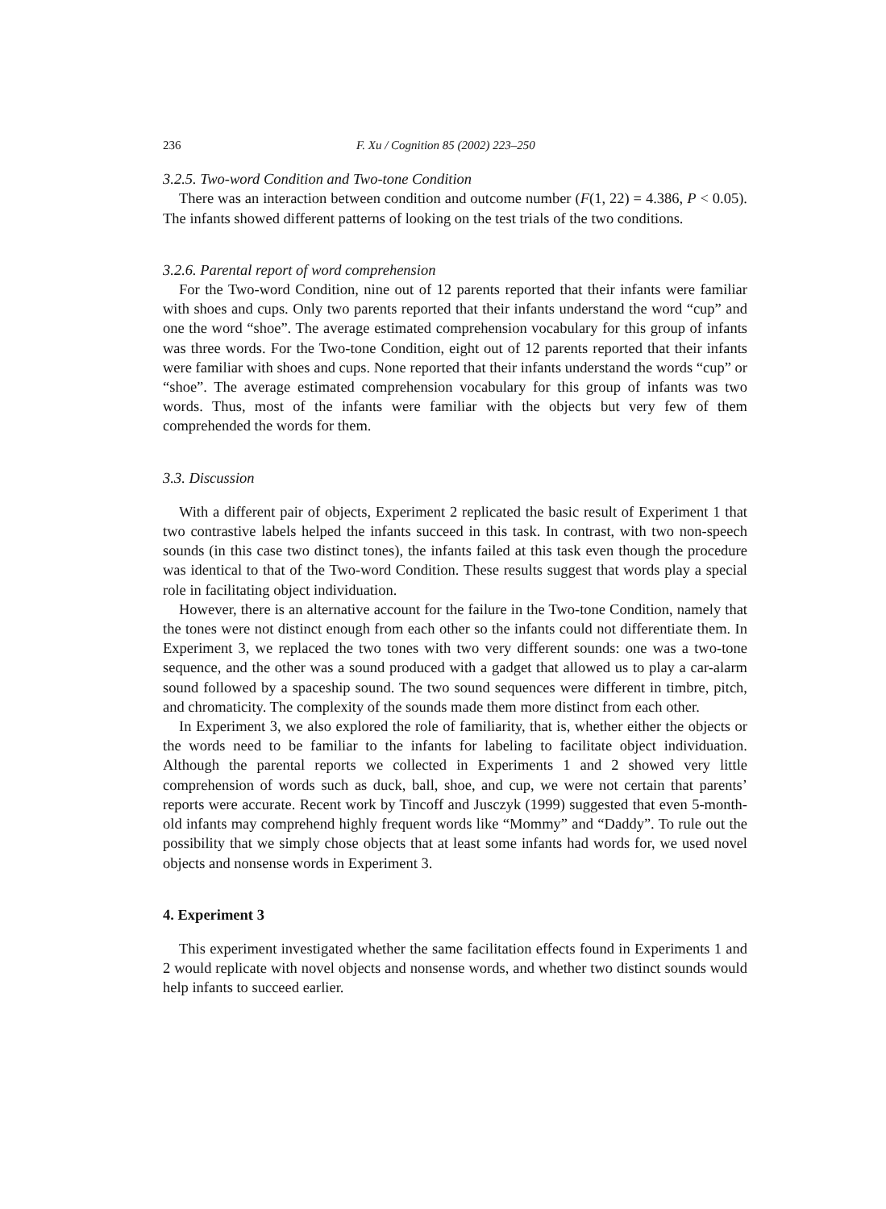236 F. Xu / Cognition 85 (2002) 223–250
3.2.5. Two-word Condition and Two-tone Condition
There was an interaction between condition and outcome number (F(1, 22) = 4.386, P < 0.05). The infants showed different patterns of looking on the test trials of the two conditions.
3.2.6. Parental report of word comprehension
For the Two-word Condition, nine out of 12 parents reported that their infants were familiar with shoes and cups. Only two parents reported that their infants understand the word “cup” and one the word “shoe”. The average estimated comprehension vocabulary for this group of infants was three words. For the Two-tone Condition, eight out of 12 parents reported that their infants were familiar with shoes and cups. None reported that their infants understand the words “cup” or “shoe”. The average estimated comprehension vocabulary for this group of infants was two words. Thus, most of the infants were familiar with the objects but very few of them comprehended the words for them.
3.3. Discussion
With a different pair of objects, Experiment 2 replicated the basic result of Experiment 1 that two contrastive labels helped the infants succeed in this task. In contrast, with two non-speech sounds (in this case two distinct tones), the infants failed at this task even though the procedure was identical to that of the Two-word Condition. These results suggest that words play a special role in facilitating object individuation.
However, there is an alternative account for the failure in the Two-tone Condition, namely that the tones were not distinct enough from each other so the infants could not differentiate them. In Experiment 3, we replaced the two tones with two very different sounds: one was a two-tone sequence, and the other was a sound produced with a gadget that allowed us to play a car-alarm sound followed by a spaceship sound. The two sound sequences were different in timbre, pitch, and chromaticity. The complexity of the sounds made them more distinct from each other.
In Experiment 3, we also explored the role of familiarity, that is, whether either the objects or the words need to be familiar to the infants for labeling to facilitate object individuation. Although the parental reports we collected in Experiments 1 and 2 showed very little comprehension of words such as duck, ball, shoe, and cup, we were not certain that parents’ reports were accurate. Recent work by Tincoff and Jusczyk (1999) suggested that even 5-month-old infants may comprehend highly frequent words like “Mommy” and “Daddy”. To rule out the possibility that we simply chose objects that at least some infants had words for, we used novel objects and nonsense words in Experiment 3.
4. Experiment 3
This experiment investigated whether the same facilitation effects found in Experiments 1 and 2 would replicate with novel objects and nonsense words, and whether two distinct sounds would help infants to succeed earlier.